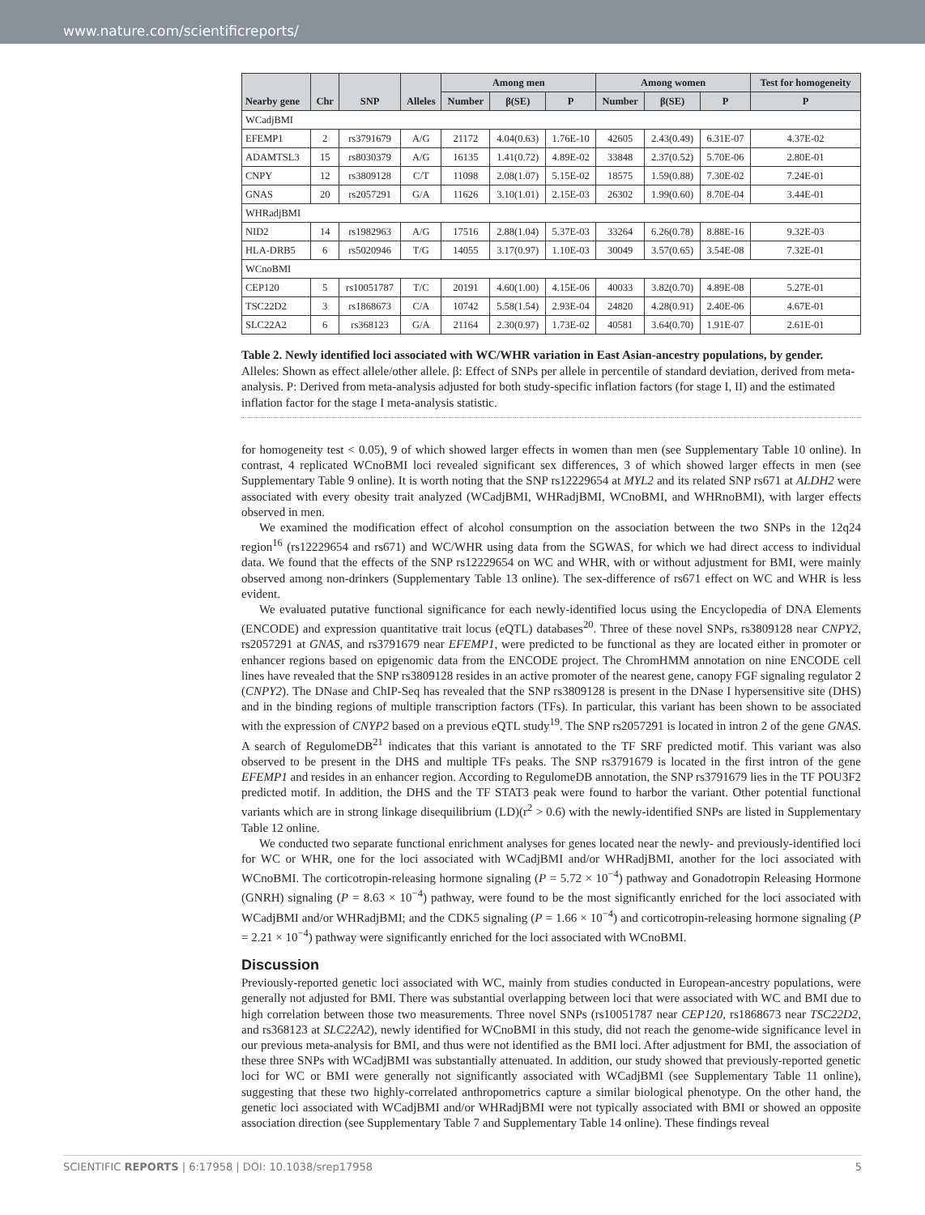www.nature.com/scientificreports/
| Nearby gene | Chr | SNP | Alleles | Among men | | | Among women | | | Test for homogeneity |
| --- | --- | --- | --- | --- | --- | --- | --- | --- | --- | --- |
| | | | | Number | β(SE) | P | Number | β(SE) | P | P |
| WCadjBMI | | | | | | | | | | |
| EFEMP1 | 2 | rs3791679 | A/G | 21172 | 4.04(0.63) | 1.76E-10 | 42605 | 2.43(0.49) | 6.31E-07 | 4.37E-02 |
| ADAMTSL3 | 15 | rs8030379 | A/G | 16135 | 1.41(0.72) | 4.89E-02 | 33848 | 2.37(0.52) | 5.70E-06 | 2.80E-01 |
| CNPY | 12 | rs3809128 | C/T | 11098 | 2.08(1.07) | 5.15E-02 | 18575 | 1.59(0.88) | 7.30E-02 | 7.24E-01 |
| GNAS | 20 | rs2057291 | G/A | 11626 | 3.10(1.01) | 2.15E-03 | 26302 | 1.99(0.60) | 8.70E-04 | 3.44E-01 |
| WHRadjBMI | | | | | | | | | | |
| NID2 | 14 | rs1982963 | A/G | 17516 | 2.88(1.04) | 5.37E-03 | 33264 | 6.26(0.78) | 8.88E-16 | 9.32E-03 |
| HLA-DRB5 | 6 | rs5020946 | T/G | 14055 | 3.17(0.97) | 1.10E-03 | 30049 | 3.57(0.65) | 3.54E-08 | 7.32E-01 |
| WCnoBMI | | | | | | | | | | |
| CEP120 | 5 | rs10051787 | T/C | 20191 | 4.60(1.00) | 4.15E-06 | 40033 | 3.82(0.70) | 4.89E-08 | 5.27E-01 |
| TSC22D2 | 3 | rs1868673 | C/A | 10742 | 5.58(1.54) | 2.93E-04 | 24820 | 4.28(0.91) | 2.40E-06 | 4.67E-01 |
| SLC22A2 | 6 | rs368123 | G/A | 21164 | 2.30(0.97) | 1.73E-02 | 40581 | 3.64(0.70) | 1.91E-07 | 2.61E-01 |
Table 2. Newly identified loci associated with WC/WHR variation in East Asian-ancestry populations, by gender. Alleles: Shown as effect allele/other allele. β: Effect of SNPs per allele in percentile of standard deviation, derived from meta-analysis. P: Derived from meta-analysis adjusted for both study-specific inflation factors (for stage I, II) and the estimated inflation factor for the stage I meta-analysis statistic.
for homogeneity test < 0.05), 9 of which showed larger effects in women than men (see Supplementary Table 10 online). In contrast, 4 replicated WCnoBMI loci revealed significant sex differences, 3 of which showed larger effects in men (see Supplementary Table 9 online). It is worth noting that the SNP rs12229654 at MYL2 and its related SNP rs671 at ALDH2 were associated with every obesity trait analyzed (WCadjBMI, WHRadjBMI, WCnoBMI, and WHRnoBMI), with larger effects observed in men.
We examined the modification effect of alcohol consumption on the association between the two SNPs in the 12q24 region<sup>16</sup> (rs12229654 and rs671) and WC/WHR using data from the SGWAS, for which we had direct access to individual data. We found that the effects of the SNP rs12229654 on WC and WHR, with or without adjustment for BMI, were mainly observed among non-drinkers (Supplementary Table 13 online). The sex-difference of rs671 effect on WC and WHR is less evident.
We evaluated putative functional significance for each newly-identified locus using the Encyclopedia of DNA Elements (ENCODE) and expression quantitative trait locus (eQTL) databases<sup>20</sup>. Three of these novel SNPs, rs3809128 near CNPY2, rs2057291 at GNAS, and rs3791679 near EFEMP1, were predicted to be functional as they are located either in promoter or enhancer regions based on epigenomic data from the ENCODE project. The ChromHMM annotation on nine ENCODE cell lines have revealed that the SNP rs3809128 resides in an active promoter of the nearest gene, canopy FGF signaling regulator 2 (CNPY2). The DNase and ChIP-Seq has revealed that the SNP rs3809128 is present in the DNase I hypersensitive site (DHS) and in the binding regions of multiple transcription factors (TFs). In particular, this variant has been shown to be associated with the expression of CNYP2 based on a previous eQTL study<sup>19</sup>. The SNP rs2057291 is located in intron 2 of the gene GNAS. A search of RegulomeDB<sup>21</sup> indicates that this variant is annotated to the TF SRF predicted motif. This variant was also observed to be present in the DHS and multiple TFs peaks. The SNP rs3791679 is located in the first intron of the gene EFEMP1 and resides in an enhancer region. According to RegulomeDB annotation, the SNP rs3791679 lies in the TF POU3F2 predicted motif. In addition, the DHS and the TF STAT3 peak were found to harbor the variant. Other potential functional variants which are in strong linkage disequilibrium (LD)(r<sup>2</sup> > 0.6) with the newly-identified SNPs are listed in Supplementary Table 12 online.
We conducted two separate functional enrichment analyses for genes located near the newly- and previously-identified loci for WC or WHR, one for the loci associated with WCadjBMI and/or WHRadjBMI, another for the loci associated with WCnoBMI. The corticotropin-releasing hormone signaling (P = 5.72 × 10<sup>−4</sup>) pathway and Gonadotropin Releasing Hormone (GNRH) signaling (P = 8.63 × 10<sup>−4</sup>) pathway, were found to be the most significantly enriched for the loci associated with WCadjBMI and/or WHRadjBMI; and the CDK5 signaling (P = 1.66 × 10<sup>−4</sup>) and corticotropin-releasing hormone signaling (P = 2.21 × 10<sup>−4</sup>) pathway were significantly enriched for the loci associated with WCnoBMI.
Discussion
Previously-reported genetic loci associated with WC, mainly from studies conducted in European-ancestry populations, were generally not adjusted for BMI. There was substantial overlapping between loci that were associated with WC and BMI due to high correlation between those two measurements. Three novel SNPs (rs10051787 near CEP120, rs1868673 near TSC22D2, and rs368123 at SLC22A2), newly identified for WCnoBMI in this study, did not reach the genome-wide significance level in our previous meta-analysis for BMI, and thus were not identified as the BMI loci. After adjustment for BMI, the association of these three SNPs with WCadjBMI was substantially attenuated. In addition, our study showed that previously-reported genetic loci for WC or BMI were generally not significantly associated with WCadjBMI (see Supplementary Table 11 online), suggesting that these two highly-correlated anthropometrics capture a similar biological phenotype. On the other hand, the genetic loci associated with WCadjBMI and/or WHRadjBMI were not typically associated with BMI or showed an opposite association direction (see Supplementary Table 7 and Supplementary Table 14 online). These findings reveal
SCIENTIFIC REPORTS | 6:17958 | DOI: 10.1038/srep17958 5